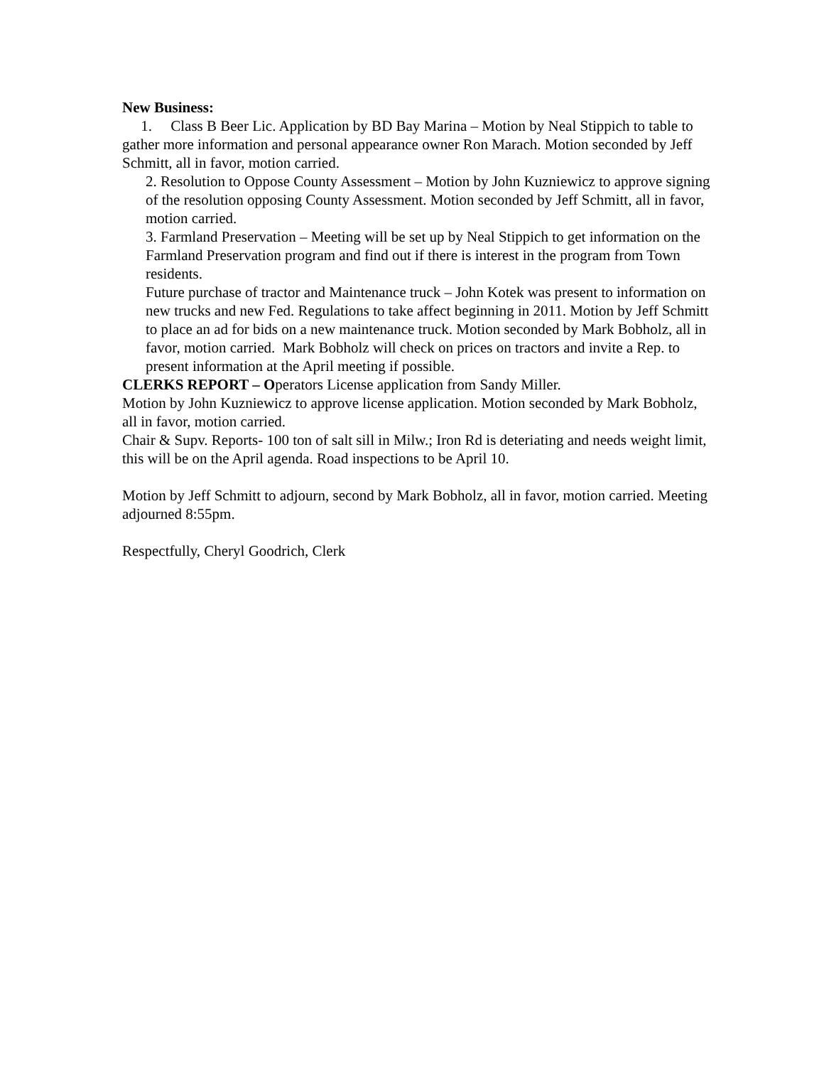New Business:
1. Class B Beer Lic. Application by BD Bay Marina – Motion by Neal Stippich to table to gather more information and personal appearance owner Ron Marach. Motion seconded by Jeff Schmitt, all in favor, motion carried.
2. Resolution to Oppose County Assessment – Motion by John Kuzniewicz to approve signing of the resolution opposing County Assessment. Motion seconded by Jeff Schmitt, all in favor, motion carried.
3. Farmland Preservation – Meeting will be set up by Neal Stippich to get information on the Farmland Preservation program and find out if there is interest in the program from Town residents.
Future purchase of tractor and Maintenance truck – John Kotek was present to information on new trucks and new Fed. Regulations to take affect beginning in 2011. Motion by Jeff Schmitt to place an ad for bids on a new maintenance truck. Motion seconded by Mark Bobholz, all in favor, motion carried. Mark Bobholz will check on prices on tractors and invite a Rep. to present information at the April meeting if possible.
CLERKS REPORT – Operators License application from Sandy Miller.
Motion by John Kuzniewicz to approve license application. Motion seconded by Mark Bobholz, all in favor, motion carried.
Chair & Supv. Reports- 100 ton of salt sill in Milw.; Iron Rd is deteriating and needs weight limit, this will be on the April agenda. Road inspections to be April 10.
Motion by Jeff Schmitt to adjourn, second by Mark Bobholz, all in favor, motion carried. Meeting adjourned 8:55pm.
Respectfully, Cheryl Goodrich, Clerk